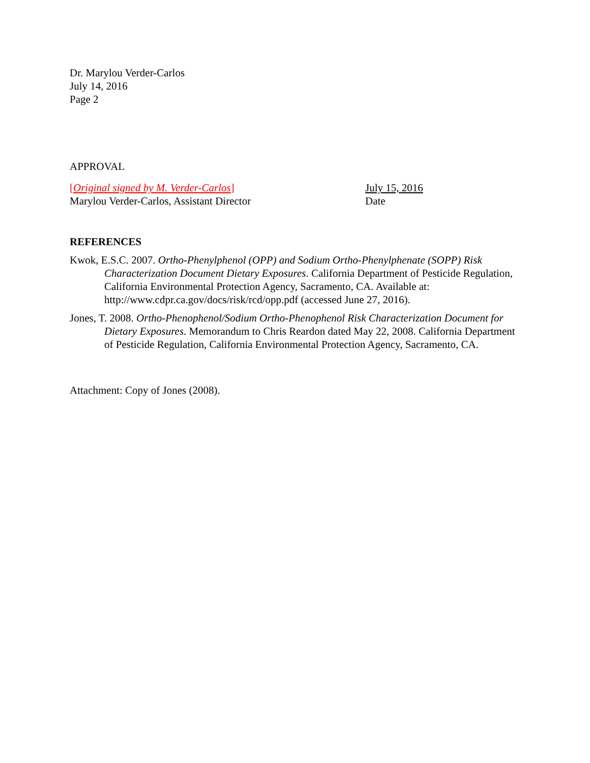Dr. Marylou Verder-Carlos
July 14, 2016
Page 2
APPROVAL
[Original signed by M. Verder-Carlos]
Marylou Verder-Carlos, Assistant Director
July 15, 2016
Date
REFERENCES
Kwok, E.S.C. 2007. Ortho-Phenylphenol (OPP) and Sodium Ortho-Phenylphenate (SOPP) Risk Characterization Document Dietary Exposures. California Department of Pesticide Regulation, California Environmental Protection Agency, Sacramento, CA. Available at: http://www.cdpr.ca.gov/docs/risk/rcd/opp.pdf (accessed June 27, 2016).
Jones, T. 2008. Ortho-Phenophenol/Sodium Ortho-Phenophenol Risk Characterization Document for Dietary Exposures. Memorandum to Chris Reardon dated May 22, 2008. California Department of Pesticide Regulation, California Environmental Protection Agency, Sacramento, CA.
Attachment: Copy of Jones (2008).